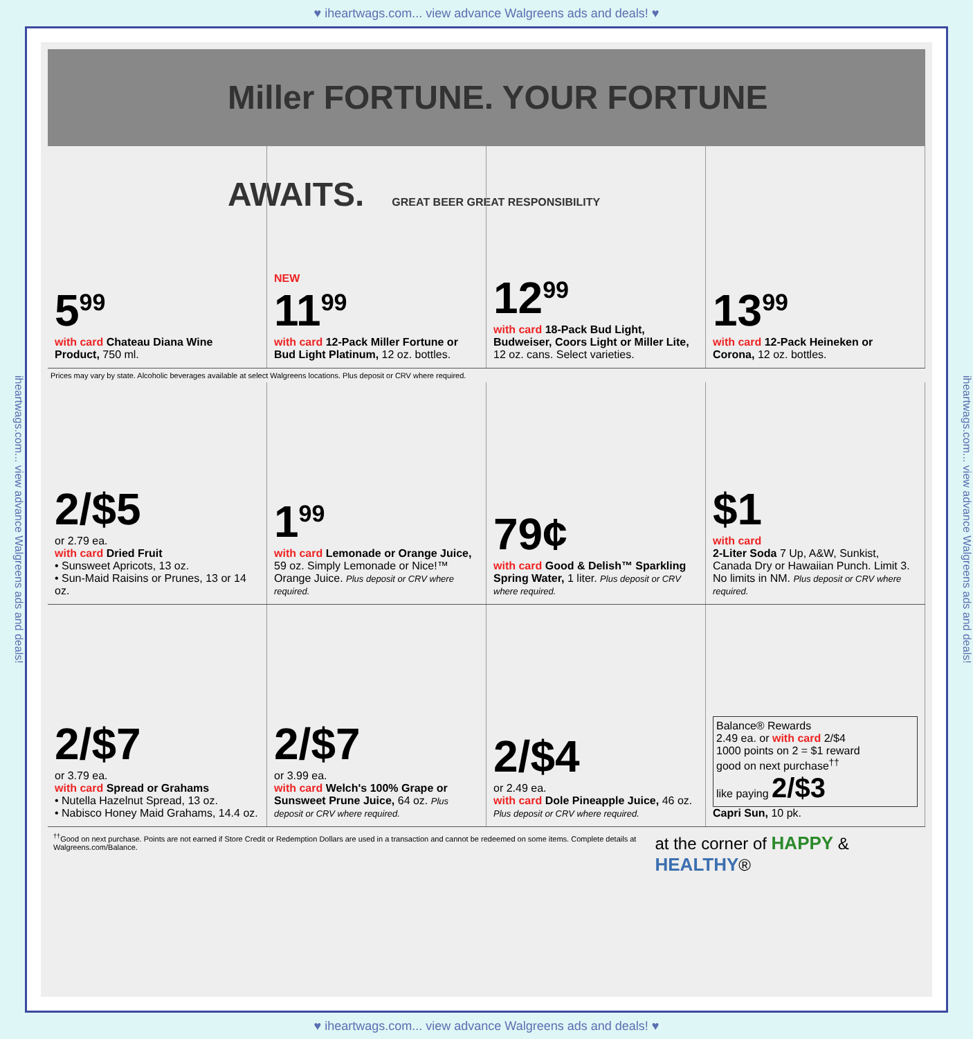♥ iheartwags.com... view advance Walgreens ads and deals! ♥
iheartwags.com... view advance Walgreens ads and deals!
Miller FORTUNE. YOUR FORTUNE AWAITS. GREAT BEER GREAT RESPONSIBILITY
5<sup>99</sup>
with card Chateau Diana Wine Product, 750 ml.
NEW
11<sup>99</sup>
with card 12-Pack Miller Fortune or Bud Light Platinum, 12 oz. bottles.
12<sup>99</sup>
with card 18-Pack Bud Light, Budweiser, Coors Light or Miller Lite, 12 oz. cans. Select varieties.
13<sup>99</sup>
with card 12-Pack Heineken or Corona, 12 oz. bottles.
Prices may vary by state. Alcoholic beverages available at select Walgreens locations. Plus deposit or CRV where required.
2/$5
or 2.79 ea.
with card Dried Fruit
• Sunsweet Apricots, 13 oz.
• Sun-Maid Raisins or Prunes, 13 or 14 oz.
1<sup>99</sup>
with card Lemonade or Orange Juice, 59 oz. Simply Lemonade or Nice!™ Orange Juice. Plus deposit or CRV where required.
79¢
with card Good & Delish™ Sparkling Spring Water, 1 liter. Plus deposit or CRV where required.
$1
with card
2-Liter Soda 7 Up, A&W, Sunkist, Canada Dry or Hawaiian Punch. Limit 3. No limits in NM. Plus deposit or CRV where required.
2/$7
or 3.79 ea.
with card Spread or Grahams
• Nutella Hazelnut Spread, 13 oz.
• Nabisco Honey Maid Grahams, 14.4 oz.
2/$7
or 3.99 ea.
with card Welch's 100% Grape or Sunsweet Prune Juice, 64 oz. Plus deposit or CRV where required.
2/$4
or 2.49 ea.
with card Dole Pineapple Juice, 46 oz. Plus deposit or CRV where required.
Balance® Rewards
2.49 ea. or with card 2/$4
1000 points on 2 = $1 reward
good on next purchase<sup>††</sup>
like paying 2/$3
Capri Sun, 10 pk.
<sup>††</sup> Good on next purchase. Points are not earned if Store Credit or Redemption Dollars are used in a transaction and cannot be redeemed on some items. Complete details at Walgreens.com/Balance.
at the corner of HAPPY & HEALTHY®
iheartwags.com... view advance Walgreens ads and deals!
♥ iheartwags.com... view advance Walgreens ads and deals! ♥